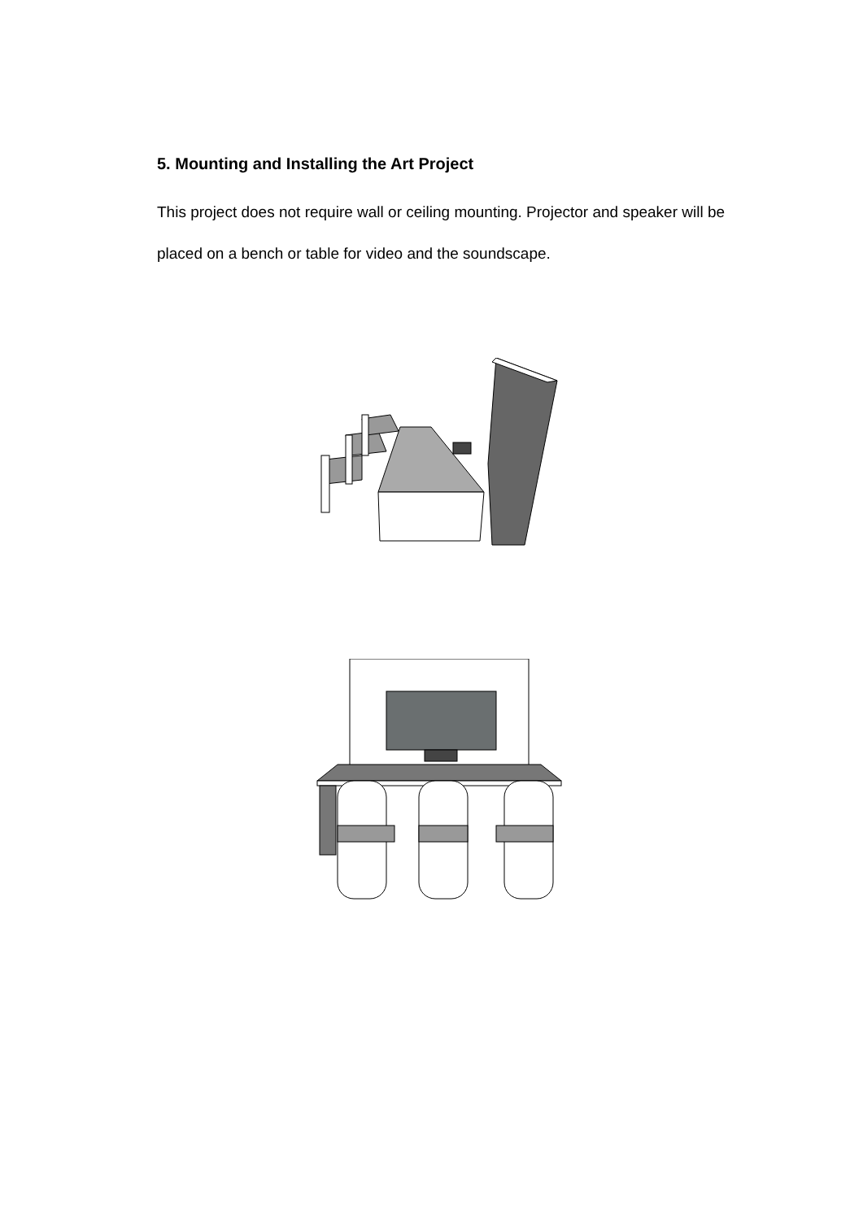5. Mounting and Installing the Art Project
This project does not require wall or ceiling mounting. Projector and speaker will be placed on a bench or table for video and the soundscape.